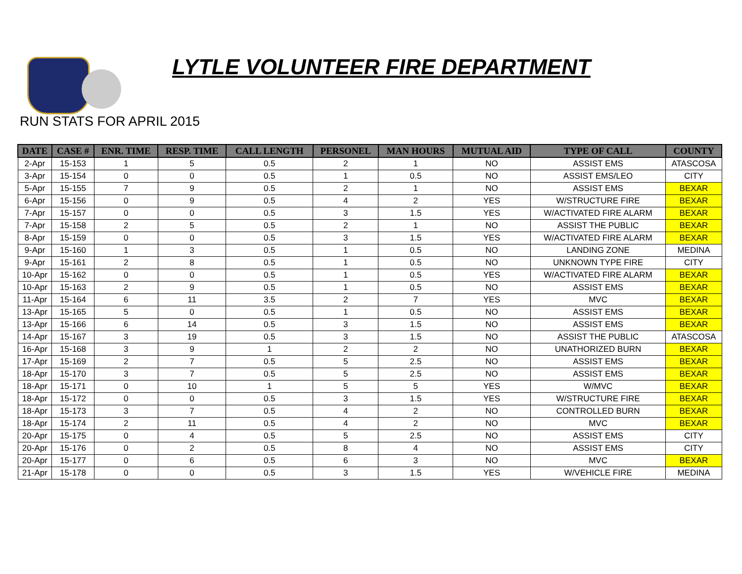LYTLE VOLUNTEER FIRE DEPARTMENT
RUN STATS FOR APRIL 2015
| DATE | CASE # | ENR. TIME | RESP. TIME | CALL LENGTH | PERSONEL | MAN HOURS | MUTUAL AID | TYPE OF CALL | COUNTY |
| --- | --- | --- | --- | --- | --- | --- | --- | --- | --- |
| 2-Apr | 15-153 | 1 | 5 | 0.5 | 2 | 1 | NO | ASSIST EMS | ATASCOSA |
| 3-Apr | 15-154 | 0 | 0 | 0.5 | 1 | 0.5 | NO | ASSIST EMS/LEO | CITY |
| 5-Apr | 15-155 | 7 | 9 | 0.5 | 2 | 1 | NO | ASSIST EMS | BEXAR |
| 6-Apr | 15-156 | 0 | 9 | 0.5 | 4 | 2 | YES | W/STRUCTURE FIRE | BEXAR |
| 7-Apr | 15-157 | 0 | 0 | 0.5 | 3 | 1.5 | YES | W/ACTIVATED FIRE ALARM | BEXAR |
| 7-Apr | 15-158 | 2 | 5 | 0.5 | 2 | 1 | NO | ASSIST THE PUBLIC | BEXAR |
| 8-Apr | 15-159 | 0 | 0 | 0.5 | 3 | 1.5 | YES | W/ACTIVATED FIRE ALARM | BEXAR |
| 9-Apr | 15-160 | 1 | 3 | 0.5 | 1 | 0.5 | NO | LANDING ZONE | MEDINA |
| 9-Apr | 15-161 | 2 | 8 | 0.5 | 1 | 0.5 | NO | UNKNOWN TYPE FIRE | CITY |
| 10-Apr | 15-162 | 0 | 0 | 0.5 | 1 | 0.5 | YES | W/ACTIVATED FIRE ALARM | BEXAR |
| 10-Apr | 15-163 | 2 | 9 | 0.5 | 1 | 0.5 | NO | ASSIST EMS | BEXAR |
| 11-Apr | 15-164 | 6 | 11 | 3.5 | 2 | 7 | YES | MVC | BEXAR |
| 13-Apr | 15-165 | 5 | 0 | 0.5 | 1 | 0.5 | NO | ASSIST EMS | BEXAR |
| 13-Apr | 15-166 | 6 | 14 | 0.5 | 3 | 1.5 | NO | ASSIST EMS | BEXAR |
| 14-Apr | 15-167 | 3 | 19 | 0.5 | 3 | 1.5 | NO | ASSIST THE PUBLIC | ATASCOSA |
| 16-Apr | 15-168 | 3 | 9 | 1 | 2 | 2 | NO | UNATHORIZED BURN | BEXAR |
| 17-Apr | 15-169 | 2 | 7 | 0.5 | 5 | 2.5 | NO | ASSIST EMS | BEXAR |
| 18-Apr | 15-170 | 3 | 7 | 0.5 | 5 | 2.5 | NO | ASSIST EMS | BEXAR |
| 18-Apr | 15-171 | 0 | 10 | 1 | 5 | 5 | YES | W/MVC | BEXAR |
| 18-Apr | 15-172 | 0 | 0 | 0.5 | 3 | 1.5 | YES | W/STRUCTURE FIRE | BEXAR |
| 18-Apr | 15-173 | 3 | 7 | 0.5 | 4 | 2 | NO | CONTROLLED BURN | BEXAR |
| 18-Apr | 15-174 | 2 | 11 | 0.5 | 4 | 2 | NO | MVC | BEXAR |
| 20-Apr | 15-175 | 0 | 4 | 0.5 | 5 | 2.5 | NO | ASSIST EMS | CITY |
| 20-Apr | 15-176 | 0 | 2 | 0.5 | 8 | 4 | NO | ASSIST EMS | CITY |
| 20-Apr | 15-177 | 0 | 6 | 0.5 | 6 | 3 | NO | MVC | BEXAR |
| 21-Apr | 15-178 | 0 | 0 | 0.5 | 3 | 1.5 | YES | W/VEHICLE FIRE | MEDINA |